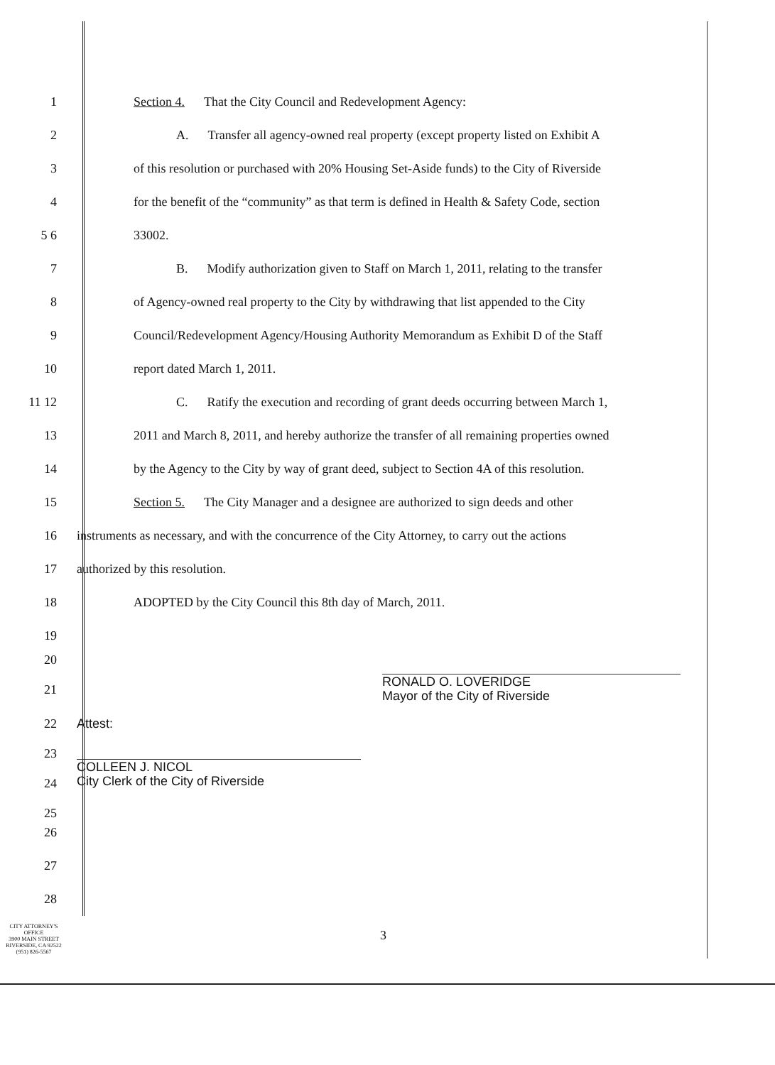1 Section 4. That the City Council and Redevelopment Agency:
2 A. Transfer all agency-owned real property (except property listed on Exhibit A
3 of this resolution or purchased with 20% Housing Set-Aside funds) to the City of Riverside
4 for the benefit of the “community” as that term is defined in Health & Safety Code, section
5 6 33002.
7 B. Modify authorization given to Staff on March 1, 2011, relating to the transfer
8 of Agency-owned real property to the City by withdrawing that list appended to the City
9 Council/Redevelopment Agency/Housing Authority Memorandum as Exhibit D of the Staff
10 report dated March 1, 2011.
11 12 C. Ratify the execution and recording of grant deeds occurring between March 1,
13 2011 and March 8, 2011, and hereby authorize the transfer of all remaining properties owned
14 by the Agency to the City by way of grant deed, subject to Section 4A of this resolution.
15 Section 5. The City Manager and a designee are authorized to sign deeds and other
16 instruments as necessary, and with the concurrence of the City Attorney, to carry out the actions
17 authorized by this resolution.
18 ADOPTED by the City Council this 8th day of March, 2011.
19
20
21 RONALD O. LOVERIDGE
Mayor of the City of Riverside
22
23
24
25 Attest:
COLLEEN J. NICOL
City Clerk of the City of Riverside
26
27
28
CITY ATTORNEY'S OFFICE
3900 MAIN STREET
RIVERSIDE, CA 92522
(951) 826-5567
3